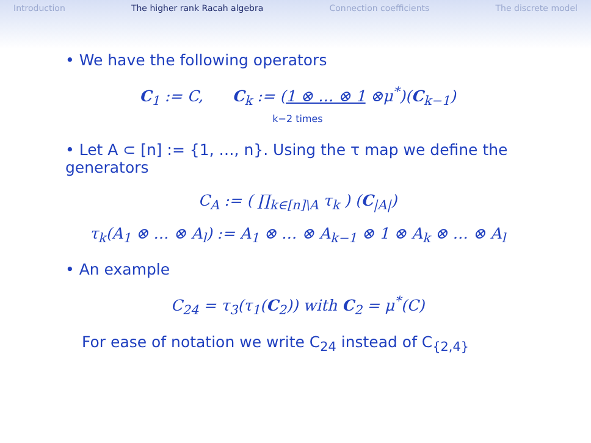Introduction The higher rank Racah algebra Connection coefficients The discrete model
• We have the following operators
C<sub>1</sub> := C, C<sub>k</sub> := (1 ⊗ … ⊗ 1 ⊗μ<sup>*</sup>)(C<sub>k−1</sub>)
k−2 times
• Let A ⊂ [n] := {1, …, n}. Using the τ map we define the generators
C<sub>A</sub> := ( ∏<sub>k∈[n]\A</sub> τ<sub>k</sub> ) (C<sub>|A|</sub>)
τ<sub>k</sub>(A<sub>1</sub> ⊗ … ⊗ A<sub>l</sub>) := A<sub>1</sub> ⊗ … ⊗ A<sub>k−1</sub> ⊗ 1 ⊗ A<sub>k</sub> ⊗ … ⊗ A<sub>l</sub>
• An example
C<sub>24</sub> = τ<sub>3</sub>(τ<sub>1</sub>(C<sub>2</sub>)) with C<sub>2</sub> = μ<sup>*</sup>(C)
For ease of notation we write C<sub>24</sub> instead of C<sub>{2,4}</sub>